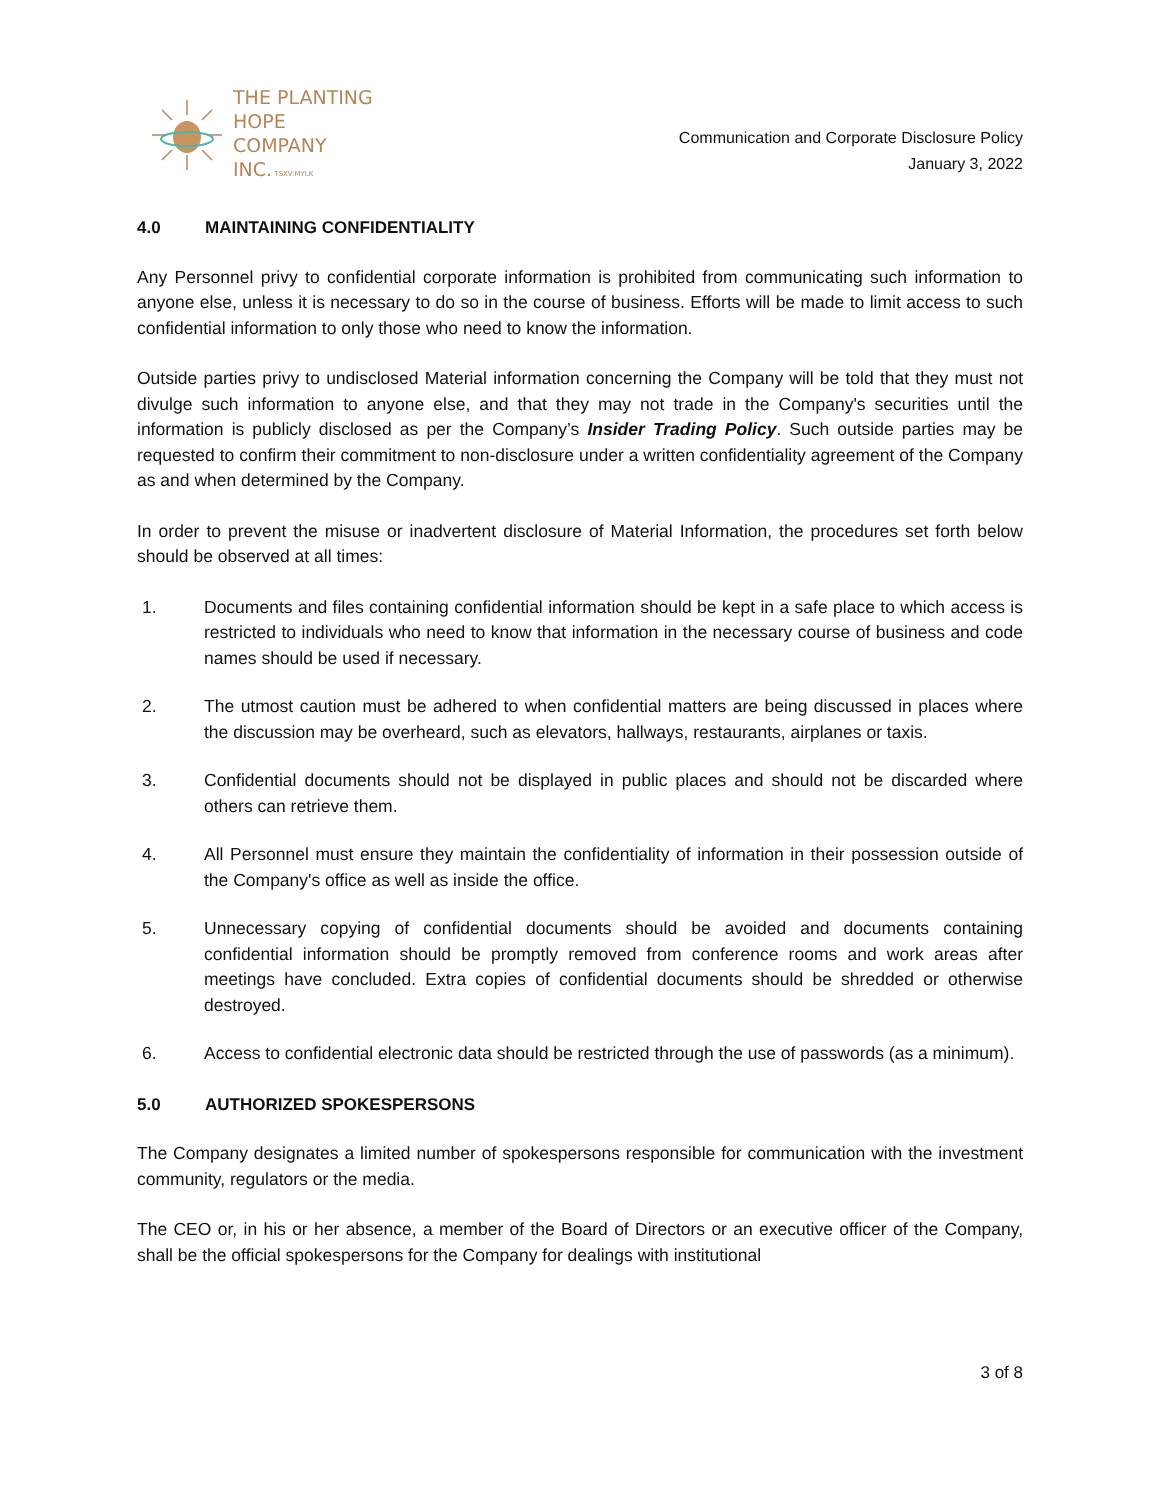THE PLANTING
HOPE
COMPANY
INC. TSXV:MYLK
Communication and Corporate Disclosure Policy
January 3, 2022
4.0 MAINTAINING CONFIDENTIALITY
Any Personnel privy to confidential corporate information is prohibited from communicating such information to anyone else, unless it is necessary to do so in the course of business. Efforts will be made to limit access to such confidential information to only those who need to know the information.
Outside parties privy to undisclosed Material information concerning the Company will be told that they must not divulge such information to anyone else, and that they may not trade in the Company's securities until the information is publicly disclosed as per the Company’s Insider Trading Policy. Such outside parties may be requested to confirm their commitment to non-disclosure under a written confidentiality agreement of the Company as and when determined by the Company.
In order to prevent the misuse or inadvertent disclosure of Material Information, the procedures set forth below should be observed at all times:
1. Documents and files containing confidential information should be kept in a safe place to which access is restricted to individuals who need to know that information in the necessary course of business and code names should be used if necessary.
2. The utmost caution must be adhered to when confidential matters are being discussed in places where the discussion may be overheard, such as elevators, hallways, restaurants, airplanes or taxis.
3. Confidential documents should not be displayed in public places and should not be discarded where others can retrieve them.
4. All Personnel must ensure they maintain the confidentiality of information in their possession outside of the Company's office as well as inside the office.
5. Unnecessary copying of confidential documents should be avoided and documents containing confidential information should be promptly removed from conference rooms and work areas after meetings have concluded. Extra copies of confidential documents should be shredded or otherwise destroyed.
6. Access to confidential electronic data should be restricted through the use of passwords (as a minimum).
5.0 AUTHORIZED SPOKESPERSONS
The Company designates a limited number of spokespersons responsible for communication with the investment community, regulators or the media.
The CEO or, in his or her absence, a member of the Board of Directors or an executive officer of the Company, shall be the official spokespersons for the Company for dealings with institutional
3 of 8